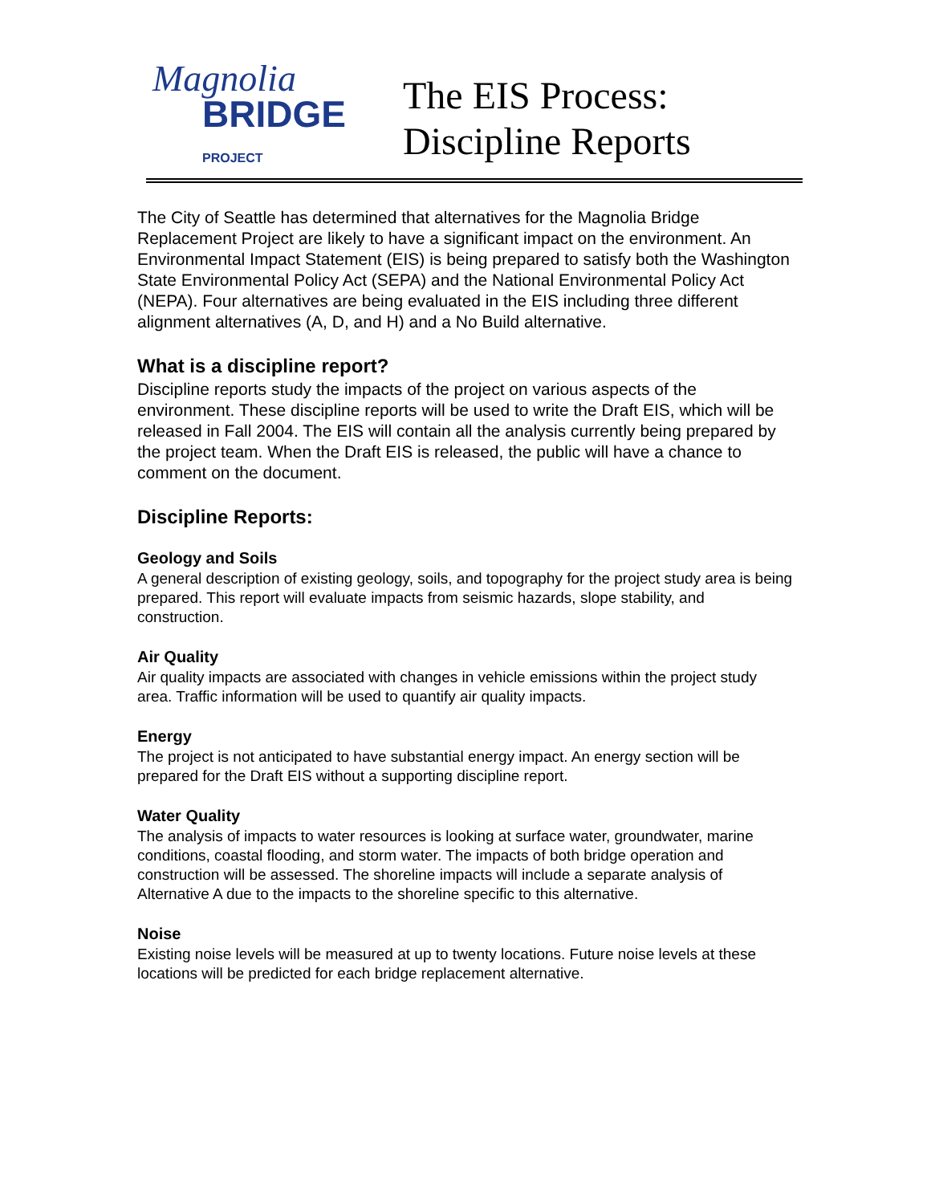Magnolia
BRIDGE PROJECT
The EIS Process:
Discipline Reports
The City of Seattle has determined that alternatives for the Magnolia Bridge Replacement Project are likely to have a significant impact on the environment. An Environmental Impact Statement (EIS) is being prepared to satisfy both the Washington State Environmental Policy Act (SEPA) and the National Environmental Policy Act (NEPA). Four alternatives are being evaluated in the EIS including three different alignment alternatives (A, D, and H) and a No Build alternative.
What is a discipline report?
Discipline reports study the impacts of the project on various aspects of the environment. These discipline reports will be used to write the Draft EIS, which will be released in Fall 2004. The EIS will contain all the analysis currently being prepared by the project team. When the Draft EIS is released, the public will have a chance to comment on the document.
Discipline Reports:
Geology and Soils
A general description of existing geology, soils, and topography for the project study area is being prepared. This report will evaluate impacts from seismic hazards, slope stability, and construction.
Air Quality
Air quality impacts are associated with changes in vehicle emissions within the project study area. Traffic information will be used to quantify air quality impacts.
Energy
The project is not anticipated to have substantial energy impact. An energy section will be prepared for the Draft EIS without a supporting discipline report.
Water Quality
The analysis of impacts to water resources is looking at surface water, groundwater, marine conditions, coastal flooding, and storm water. The impacts of both bridge operation and construction will be assessed. The shoreline impacts will include a separate analysis of Alternative A due to the impacts to the shoreline specific to this alternative.
Noise
Existing noise levels will be measured at up to twenty locations. Future noise levels at these locations will be predicted for each bridge replacement alternative.